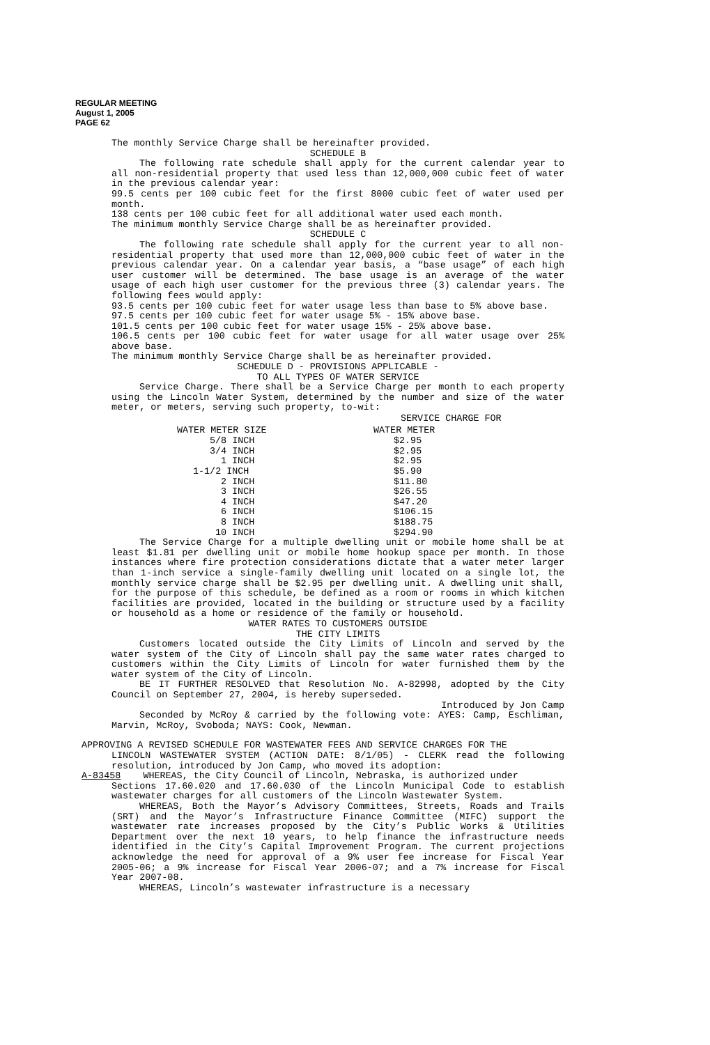REGULAR MEETING
August 1, 2005
PAGE 62
The monthly Service Charge shall be hereinafter provided.
SCHEDULE B
The following rate schedule shall apply for the current calendar year to all non-residential property that used less than 12,000,000 cubic feet of water in the previous calendar year:
99.5 cents per 100 cubic feet for the first 8000 cubic feet of water used per month.
138 cents per 100 cubic feet for all additional water used each month.
The minimum monthly Service Charge shall be as hereinafter provided.
SCHEDULE C
The following rate schedule shall apply for the current year to all non-residential property that used more than 12,000,000 cubic feet of water in the previous calendar year. On a calendar year basis, a “base usage” of each high user customer will be determined. The base usage is an average of the water usage of each high user customer for the previous three (3) calendar years. The following fees would apply:
93.5 cents per 100 cubic feet for water usage less than base to 5% above base.
97.5 cents per 100 cubic feet for water usage 5% - 15% above base.
101.5 cents per 100 cubic feet for water usage 15% - 25% above base.
106.5 cents per 100 cubic feet for water usage for all water usage over 25% above base.
The minimum monthly Service Charge shall be as hereinafter provided.
SCHEDULE D - PROVISIONS APPLICABLE -
TO ALL TYPES OF WATER SERVICE
Service Charge. There shall be a Service Charge per month to each property using the Lincoln Water System, determined by the number and size of the water meter, or meters, serving such property, to-wit:
| | SERVICE CHARGE FOR |
| --- | --- |
| WATER METER SIZE | WATER METER |
| 5/8 INCH | $2.95 |
| 3/4 INCH | $2.95 |
| 1 INCH | $2.95 |
| 1-1/2 INCH | $5.90 |
| 2 INCH | $11.80 |
| 3 INCH | $26.55 |
| 4 INCH | $47.20 |
| 6 INCH | $106.15 |
| 8 INCH | $188.75 |
| 10 INCH | $294.90 |
The Service Charge for a multiple dwelling unit or mobile home shall be at least $1.81 per dwelling unit or mobile home hookup space per month. In those instances where fire protection considerations dictate that a water meter larger than 1-inch service a single-family dwelling unit located on a single lot, the monthly service charge shall be $2.95 per dwelling unit. A dwelling unit shall, for the purpose of this schedule, be defined as a room or rooms in which kitchen facilities are provided, located in the building or structure used by a facility or household as a home or residence of the family or household.
WATER RATES TO CUSTOMERS OUTSIDE
THE CITY LIMITS
Customers located outside the City Limits of Lincoln and served by the water system of the City of Lincoln shall pay the same water rates charged to customers within the City Limits of Lincoln for water furnished them by the water system of the City of Lincoln.
BE IT FURTHER RESOLVED that Resolution No. A-82998, adopted by the City Council on September 27, 2004, is hereby superseded.
Introduced by Jon Camp
Seconded by McRoy & carried by the following vote: AYES: Camp, Eschliman, Marvin, McRoy, Svoboda; NAYS: Cook, Newman.
APPROVING A REVISED SCHEDULE FOR WASTEWATER FEES AND SERVICE CHARGES FOR THE
LINCOLN WASTEWATER SYSTEM (ACTION DATE: 8/1/05) - CLERK read the following resolution, introduced by Jon Camp, who moved its adoption:
A-83458 WHEREAS, the City Council of Lincoln, Nebraska, is authorized under
Sections 17.60.020 and 17.60.030 of the Lincoln Municipal Code to establish wastewater charges for all customers of the Lincoln Wastewater System.
WHEREAS, Both the Mayor’s Advisory Committees, Streets, Roads and Trails (SRT) and the Mayor’s Infrastructure Finance Committee (MIFC) support the wastewater rate increases proposed by the City’s Public Works & Utilities Department over the next 10 years, to help finance the infrastructure needs identified in the City’s Capital Improvement Program. The current projections acknowledge the need for approval of a 9% user fee increase for Fiscal Year 2005-06; a 9% increase for Fiscal Year 2006-07; and a 7% increase for Fiscal Year 2007-08.
WHEREAS, Lincoln’s wastewater infrastructure is a necessary